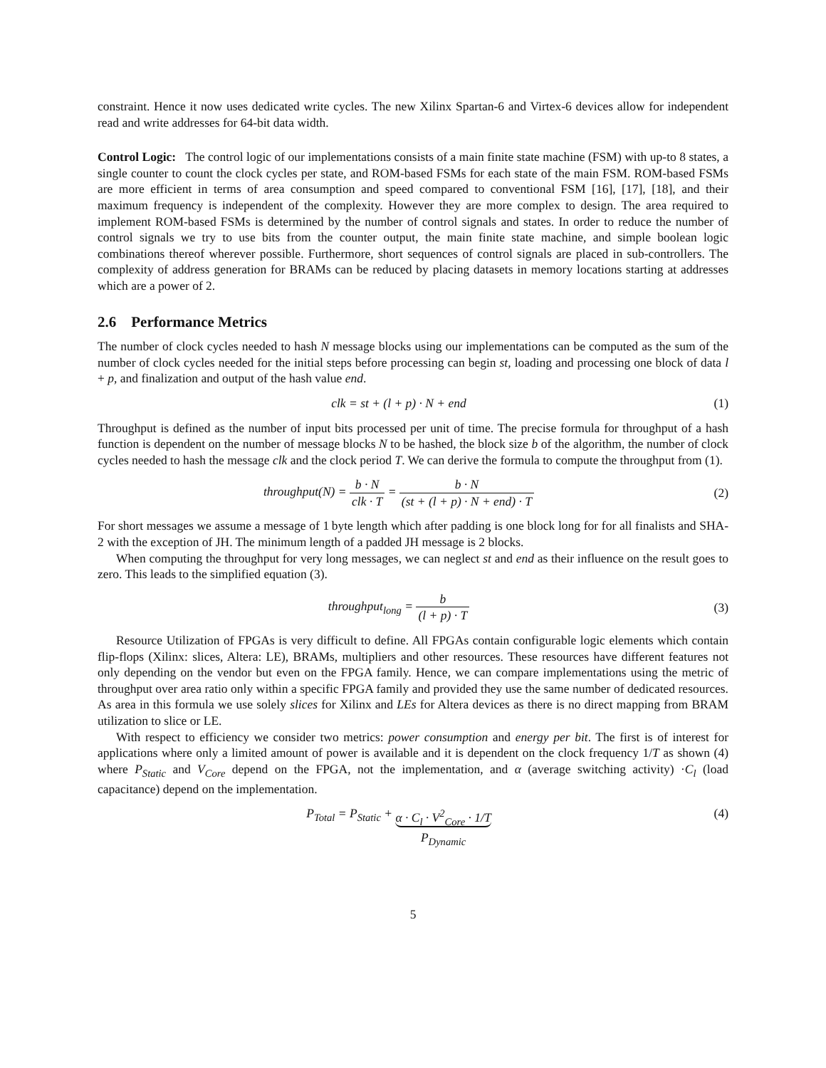constraint. Hence it now uses dedicated write cycles. The new Xilinx Spartan-6 and Virtex-6 devices allow for independent read and write addresses for 64-bit data width.
Control Logic: The control logic of our implementations consists of a main finite state machine (FSM) with up-to 8 states, a single counter to count the clock cycles per state, and ROM-based FSMs for each state of the main FSM. ROM-based FSMs are more efficient in terms of area consumption and speed compared to conventional FSM [16], [17], [18], and their maximum frequency is independent of the complexity. However they are more complex to design. The area required to implement ROM-based FSMs is determined by the number of control signals and states. In order to reduce the number of control signals we try to use bits from the counter output, the main finite state machine, and simple boolean logic combinations thereof wherever possible. Furthermore, short sequences of control signals are placed in sub-controllers. The complexity of address generation for BRAMs can be reduced by placing datasets in memory locations starting at addresses which are a power of 2.
2.6 Performance Metrics
The number of clock cycles needed to hash N message blocks using our implementations can be computed as the sum of the number of clock cycles needed for the initial steps before processing can begin st, loading and processing one block of data l + p, and finalization and output of the hash value end.
clk = st + (l + p) · N + end (1)
Throughput is defined as the number of input bits processed per unit of time. The precise formula for throughput of a hash function is dependent on the number of message blocks N to be hashed, the block size b of the algorithm, the number of clock cycles needed to hash the message clk and the clock period T. We can derive the formula to compute the throughput from (1).
throughput(N) = b · N clk · T = b · N (st + (l + p) · N + end) · T
(2)
For short messages we assume a message of 1 byte length which after padding is one block long for for all finalists and SHA-2 with the exception of JH. The minimum length of a padded JH message is 2 blocks.
When computing the throughput for very long messages, we can neglect st and end as their influence on the result goes to zero. This leads to the simplified equation (3).
throughput<sub>long</sub> = b (l + p) · T (3)
Resource Utilization of FPGAs is very difficult to define. All FPGAs contain configurable logic elements which contain flip-flops (Xilinx: slices, Altera: LE), BRAMs, multipliers and other resources. These resources have different features not only depending on the vendor but even on the FPGA family. Hence, we can compare implementations using the metric of throughput over area ratio only within a specific FPGA family and provided they use the same number of dedicated resources. As area in this formula we use solely slices for Xilinx and LEs for Altera devices as there is no direct mapping from BRAM utilization to slice or LE.
With respect to efficiency we consider two metrics: power consumption and energy per bit. The first is of interest for applications where only a limited amount of power is available and it is dependent on the clock frequency 1/T as shown (4) where P<sub>Static</sub> and V<sub>Core</sub> depend on the FPGA, not the implementation, and α (average switching activity) ·C<sub>l</sub> (load capacitance) depend on the implementation.
P<sub>Total</sub> = P<sub>Static</sub> + α · C<sub>l</sub> · V<sup>2</sup><sub>Core</sub> · 1/T
P<sub>Dynamic</sub>
(4)
5